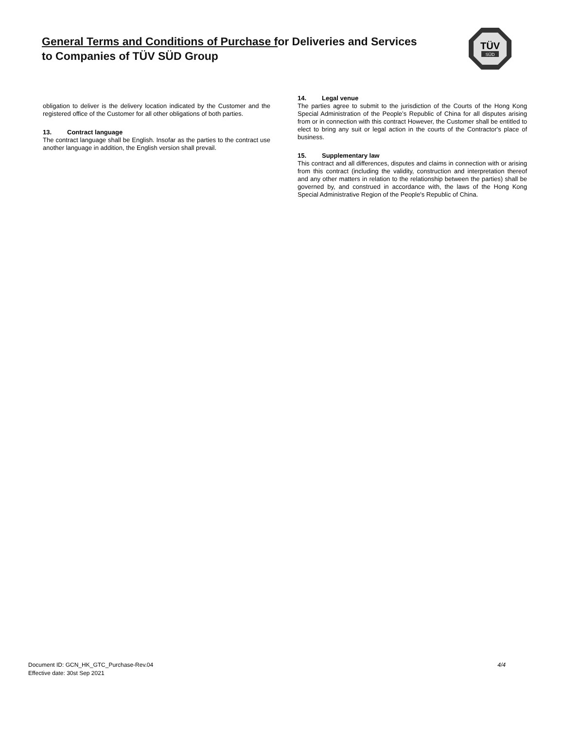General Terms and Conditions of Purchase for Deliveries and Services
to Companies of TÜV SÜD Group
TÜV
SÜD
obligation to deliver is the delivery location indicated by the Customer and the registered office of the Customer for all other obligations of both parties.
13. Contract language
The contract language shall be English. Insofar as the parties to the contract use another language in addition, the English version shall prevail.
14. Legal venue
The parties agree to submit to the jurisdiction of the Courts of the Hong Kong Special Administration of the People’s Republic of China for all disputes arising from or in connection with this contract However, the Customer shall be entitled to elect to bring any suit or legal action in the courts of the Contractor's place of business.
15. Supplementary law
This contract and all differences, disputes and claims in connection with or arising from this contract (including the validity, construction and interpretation thereof and any other matters in relation to the relationship between the parties) shall be governed by, and construed in accordance with, the laws of the Hong Kong Special Administrative Region of the People's Republic of China.
Document ID: GCN_HK_GTC_Purchase-Rev.04
Effective date: 30st Sep 2021
4/4